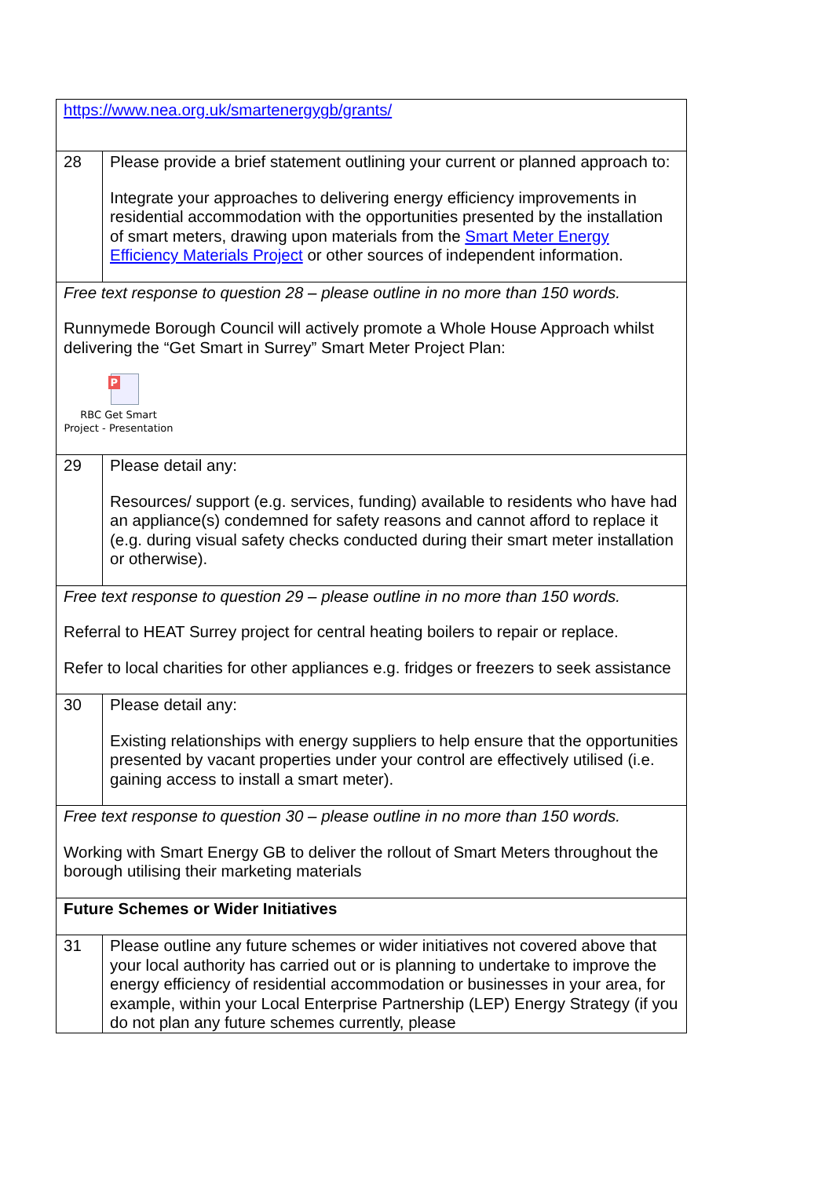| https://www.nea.org.uk/smartenergygb/grants/ | |
| 28 | Please provide a brief statement outlining your current or planned approach to: Integrate your approaches to delivering energy efficiency improvements in residential accommodation with the opportunities presented by the installation of smart meters, drawing upon materials from the Smart Meter Energy Efficiency Materials Project or other sources of independent information. |
| Free text response to question 28 – please outline in no more than 150 words. Runnymede Borough Council will actively promote a Whole House Approach whilst delivering the “Get Smart in Surrey” Smart Meter Project Plan: P RBC Get Smart Project - Presentation | |
| 29 | Please detail any: Resources/ support (e.g. services, funding) available to residents who have had an appliance(s) condemned for safety reasons and cannot afford to replace it (e.g. during visual safety checks conducted during their smart meter installation or otherwise). |
| Free text response to question 29 – please outline in no more than 150 words. Referral to HEAT Surrey project for central heating boilers to repair or replace. Refer to local charities for other appliances e.g. fridges or freezers to seek assistance | |
| 30 | Please detail any: Existing relationships with energy suppliers to help ensure that the opportunities presented by vacant properties under your control are effectively utilised (i.e. gaining access to install a smart meter). |
| Free text response to question 30 – please outline in no more than 150 words. Working with Smart Energy GB to deliver the rollout of Smart Meters throughout the borough utilising their marketing materials | |
| Future Schemes or Wider Initiatives | |
| 31 | Please outline any future schemes or wider initiatives not covered above that your local authority has carried out or is planning to undertake to improve the energy efficiency of residential accommodation or businesses in your area, for example, within your Local Enterprise Partnership (LEP) Energy Strategy (if you do not plan any future schemes currently, please |